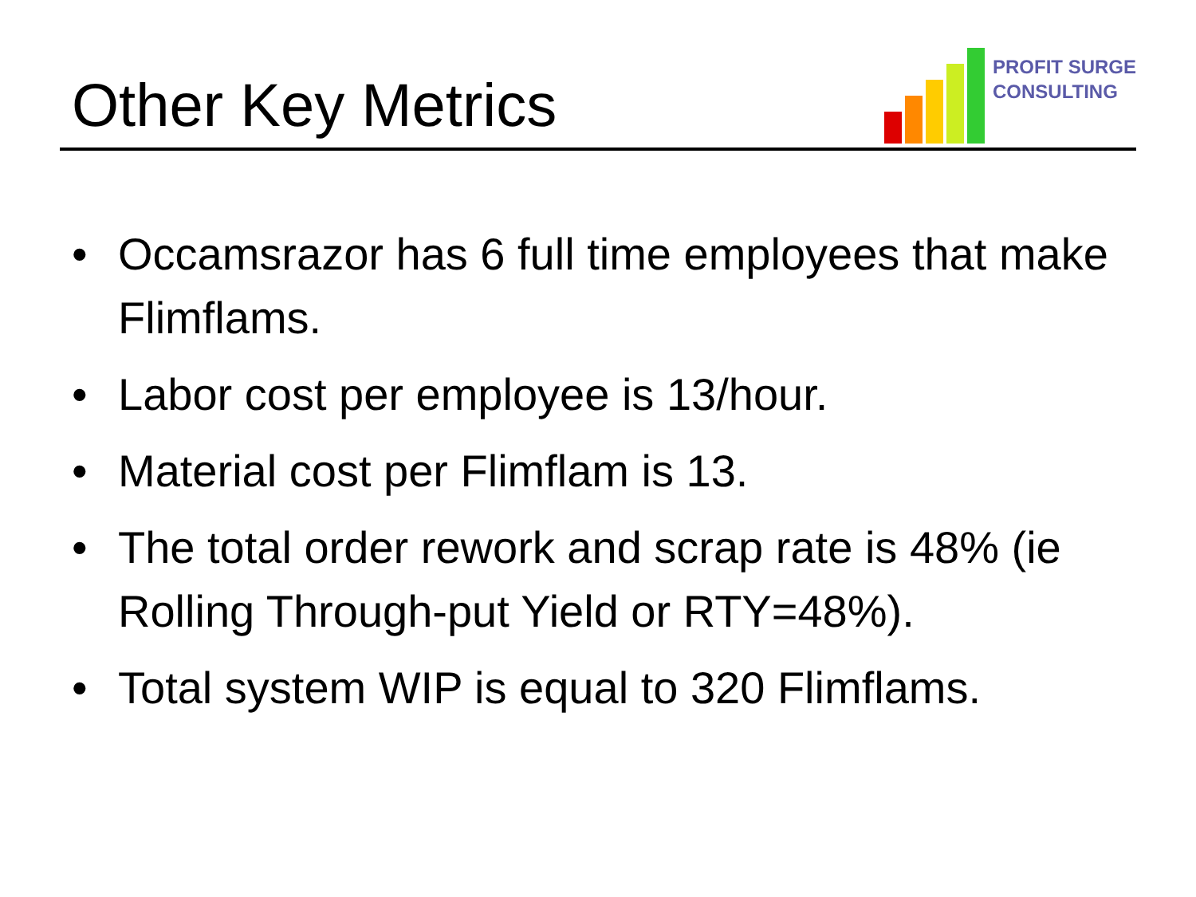Other Key Metrics
PROFIT SURGE
CONSULTING
• Occamsrazor has 6 full time employees that make Flimflams.
• Labor cost per employee is 13/hour.
• Material cost per Flimflam is 13.
• The total order rework and scrap rate is 48% (ie Rolling Through-put Yield or RTY=48%).
• Total system WIP is equal to 320 Flimflams.